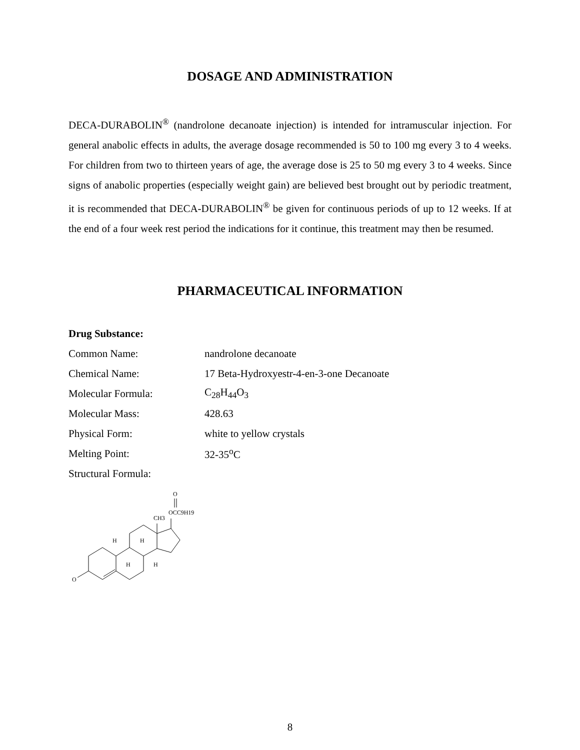DOSAGE AND ADMINISTRATION
DECA-DURABOLIN<sup>®</sup> (nandrolone decanoate injection) is intended for intramuscular injection. For general anabolic effects in adults, the average dosage recommended is 50 to 100 mg every 3 to 4 weeks. For children from two to thirteen years of age, the average dose is 25 to 50 mg every 3 to 4 weeks. Since signs of anabolic properties (especially weight gain) are believed best brought out by periodic treatment, it is recommended that DECA-DURABOLIN<sup>®</sup> be given for continuous periods of up to 12 weeks. If at the end of a four week rest period the indications for it continue, this treatment may then be resumed.
PHARMACEUTICAL INFORMATION
| Drug Substance: | |
| Common Name: | nandrolone decanoate |
| Chemical Name: | 17 Beta-Hydroxyestr-4-en-3-one Decanoate |
| Molecular Formula: | C<sub>28</sub>H<sub>44</sub>O<sub>3</sub> |
| Molecular Mass: | 428.63 |
| Physical Form: | white to yellow crystals |
| Melting Point: | 32-35<sup>o</sup>C |
| Structural Formula: | |
O
H
H
H
H
CH3
O
OCC9H19
8